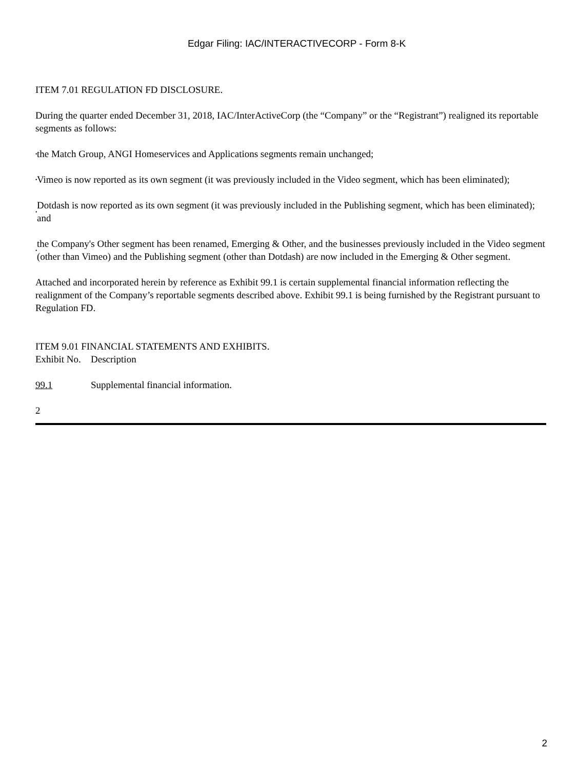Edgar Filing: IAC/INTERACTIVECORP - Form 8-K
ITEM 7.01 REGULATION FD DISCLOSURE.
During the quarter ended December 31, 2018, IAC/InterActiveCorp (the “Company” or the “Registrant”) realigned its reportable segments as follows:
• the Match Group, ANGI Homeservices and Applications segments remain unchanged;
• Vimeo is now reported as its own segment (it was previously included in the Video segment, which has been eliminated);
• Dotdash is now reported as its own segment (it was previously included in the Publishing segment, which has been eliminated); and
• the Company's Other segment has been renamed, Emerging & Other, and the businesses previously included in the Video segment (other than Vimeo) and the Publishing segment (other than Dotdash) are now included in the Emerging & Other segment.
Attached and incorporated herein by reference as Exhibit 99.1 is certain supplemental financial information reflecting the realignment of the Company’s reportable segments described above. Exhibit 99.1 is being furnished by the Registrant pursuant to Regulation FD.
ITEM 9.01 FINANCIAL STATEMENTS AND EXHIBITS.
| Exhibit No. | Description |
| --- | --- |
| 99.1 | Supplemental financial information. |
2
2